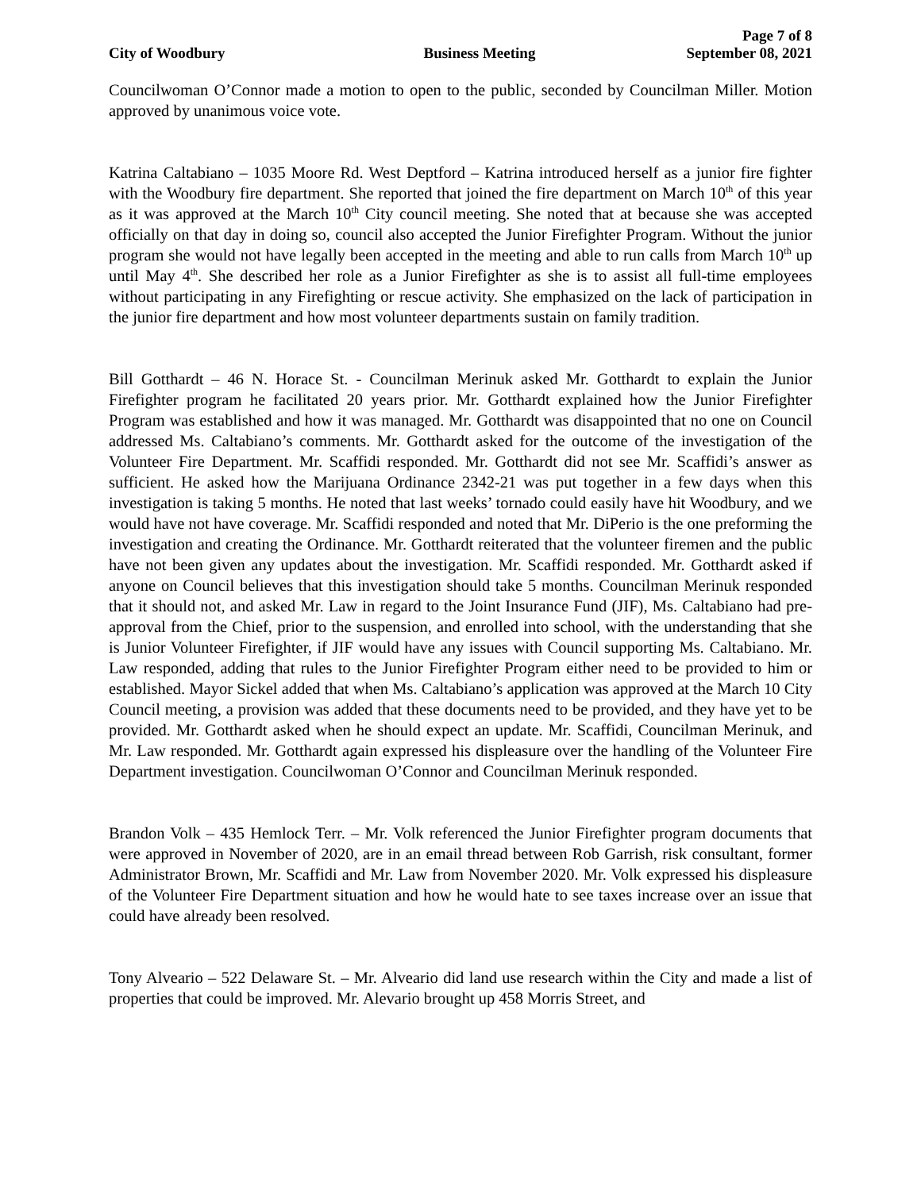Page 7 of 8
City of Woodbury Business Meeting September 08, 2021
Councilwoman O’Connor made a motion to open to the public, seconded by Councilman Miller. Motion approved by unanimous voice vote.
Katrina Caltabiano – 1035 Moore Rd. West Deptford – Katrina introduced herself as a junior fire fighter with the Woodbury fire department. She reported that joined the fire department on March 10<sup>th</sup> of this year as it was approved at the March 10<sup>th</sup> City council meeting. She noted that at because she was accepted officially on that day in doing so, council also accepted the Junior Firefighter Program. Without the junior program she would not have legally been accepted in the meeting and able to run calls from March 10<sup>th</sup> up until May 4<sup>th</sup>. She described her role as a Junior Firefighter as she is to assist all full-time employees without participating in any Firefighting or rescue activity. She emphasized on the lack of participation in the junior fire department and how most volunteer departments sustain on family tradition.
Bill Gotthardt – 46 N. Horace St. - Councilman Merinuk asked Mr. Gotthardt to explain the Junior Firefighter program he facilitated 20 years prior. Mr. Gotthardt explained how the Junior Firefighter Program was established and how it was managed. Mr. Gotthardt was disappointed that no one on Council addressed Ms. Caltabiano’s comments. Mr. Gotthardt asked for the outcome of the investigation of the Volunteer Fire Department. Mr. Scaffidi responded. Mr. Gotthardt did not see Mr. Scaffidi’s answer as sufficient. He asked how the Marijuana Ordinance 2342-21 was put together in a few days when this investigation is taking 5 months. He noted that last weeks’ tornado could easily have hit Woodbury, and we would have not have coverage. Mr. Scaffidi responded and noted that Mr. DiPerio is the one preforming the investigation and creating the Ordinance. Mr. Gotthardt reiterated that the volunteer firemen and the public have not been given any updates about the investigation. Mr. Scaffidi responded. Mr. Gotthardt asked if anyone on Council believes that this investigation should take 5 months. Councilman Merinuk responded that it should not, and asked Mr. Law in regard to the Joint Insurance Fund (JIF), Ms. Caltabiano had pre-approval from the Chief, prior to the suspension, and enrolled into school, with the understanding that she is Junior Volunteer Firefighter, if JIF would have any issues with Council supporting Ms. Caltabiano. Mr. Law responded, adding that rules to the Junior Firefighter Program either need to be provided to him or established. Mayor Sickel added that when Ms. Caltabiano’s application was approved at the March 10 City Council meeting, a provision was added that these documents need to be provided, and they have yet to be provided. Mr. Gotthardt asked when he should expect an update. Mr. Scaffidi, Councilman Merinuk, and Mr. Law responded. Mr. Gotthardt again expressed his displeasure over the handling of the Volunteer Fire Department investigation. Councilwoman O’Connor and Councilman Merinuk responded.
Brandon Volk – 435 Hemlock Terr. – Mr. Volk referenced the Junior Firefighter program documents that were approved in November of 2020, are in an email thread between Rob Garrish, risk consultant, former Administrator Brown, Mr. Scaffidi and Mr. Law from November 2020. Mr. Volk expressed his displeasure of the Volunteer Fire Department situation and how he would hate to see taxes increase over an issue that could have already been resolved.
Tony Alveario – 522 Delaware St. – Mr. Alveario did land use research within the City and made a list of properties that could be improved. Mr. Alevario brought up 458 Morris Street, and